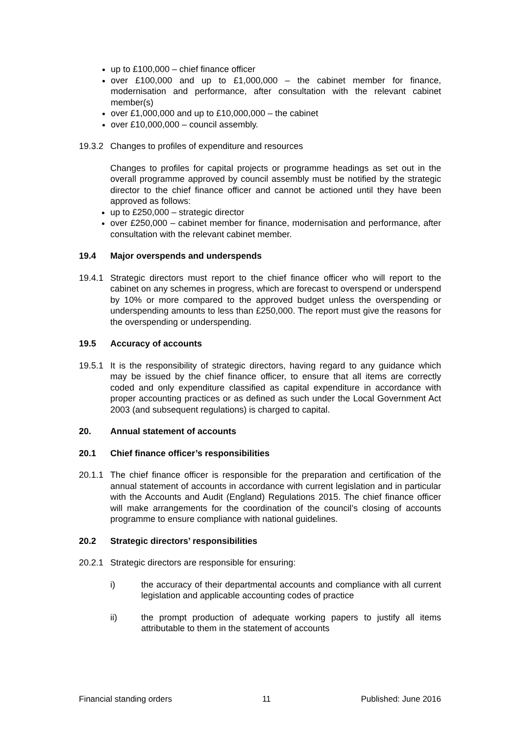up to £100,000 – chief finance officer
over £100,000 and up to £1,000,000 – the cabinet member for finance, modernisation and performance, after consultation with the relevant cabinet member(s)
over £1,000,000 and up to £10,000,000 – the cabinet
over £10,000,000 – council assembly.
19.3.2
Changes to profiles of expenditure and resources
Changes to profiles for capital projects or programme headings as set out in the overall programme approved by council assembly must be notified by the strategic director to the chief finance officer and cannot be actioned until they have been approved as follows:
up to £250,000 – strategic director
over £250,000 – cabinet member for finance, modernisation and performance, after consultation with the relevant cabinet member.
19.4 Major overspends and underspends
19.4.1
Strategic directors must report to the chief finance officer who will report to the cabinet on any schemes in progress, which are forecast to overspend or underspend by 10% or more compared to the approved budget unless the overspending or underspending amounts to less than £250,000. The report must give the reasons for the overspending or underspending.
19.5 Accuracy of accounts
19.5.1
It is the responsibility of strategic directors, having regard to any guidance which may be issued by the chief finance officer, to ensure that all items are correctly coded and only expenditure classified as capital expenditure in accordance with proper accounting practices or as defined as such under the Local Government Act 2003 (and subsequent regulations) is charged to capital.
20. Annual statement of accounts
20.1 Chief finance officer’s responsibilities
20.1.1
The chief finance officer is responsible for the preparation and certification of the annual statement of accounts in accordance with current legislation and in particular with the Accounts and Audit (England) Regulations 2015. The chief finance officer will make arrangements for the coordination of the council’s closing of accounts programme to ensure compliance with national guidelines.
20.2 Strategic directors’ responsibilities
20.2.1
Strategic directors are responsible for ensuring:
i) the accuracy of their departmental accounts and compliance with all current legislation and applicable accounting codes of practice
ii) the prompt production of adequate working papers to justify all items attributable to them in the statement of accounts
Financial standing orders 11 Published: June 2016